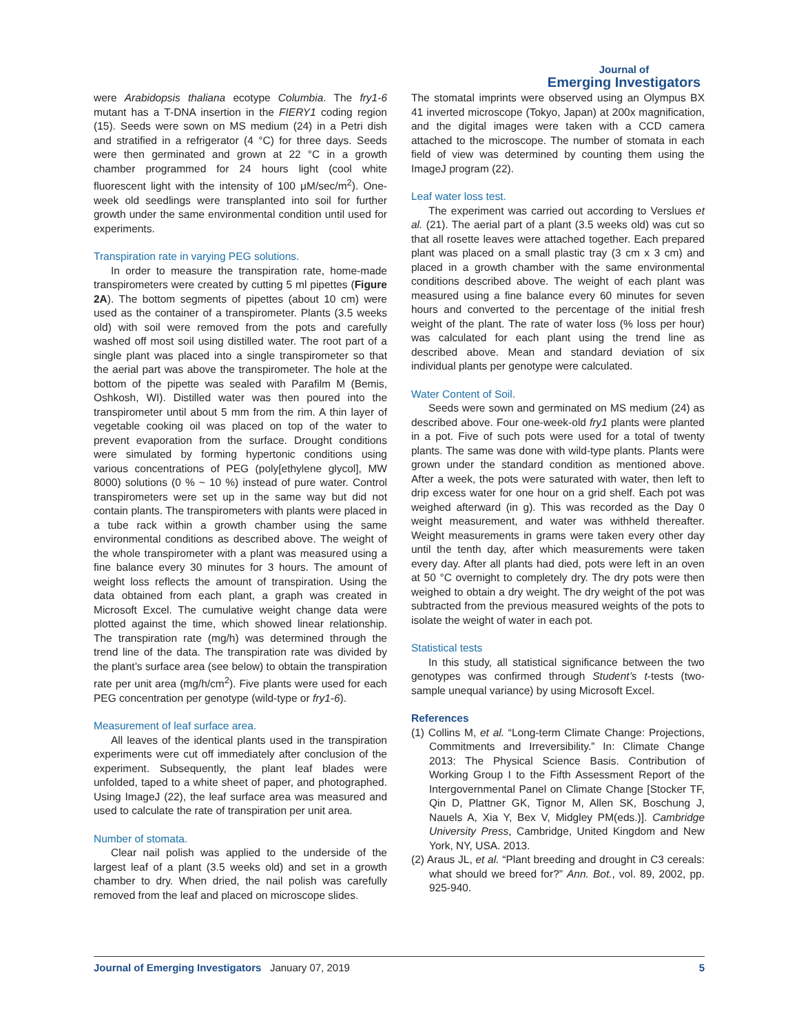Journal of
Emerging Investigators
were Arabidopsis thaliana ecotype Columbia. The fry1-6 mutant has a T-DNA insertion in the FIERY1 coding region (15). Seeds were sown on MS medium (24) in a Petri dish and stratified in a refrigerator (4 °C) for three days. Seeds were then germinated and grown at 22 °C in a growth chamber programmed for 24 hours light (cool white fluorescent light with the intensity of 100 μM/sec/m<sup>2</sup>). One-week old seedlings were transplanted into soil for further growth under the same environmental condition until used for experiments.
Transpiration rate in varying PEG solutions.
In order to measure the transpiration rate, home-made transpirometers were created by cutting 5 ml pipettes (Figure 2A). The bottom segments of pipettes (about 10 cm) were used as the container of a transpirometer. Plants (3.5 weeks old) with soil were removed from the pots and carefully washed off most soil using distilled water. The root part of a single plant was placed into a single transpirometer so that the aerial part was above the transpirometer. The hole at the bottom of the pipette was sealed with Parafilm M (Bemis, Oshkosh, WI). Distilled water was then poured into the transpirometer until about 5 mm from the rim. A thin layer of vegetable cooking oil was placed on top of the water to prevent evaporation from the surface. Drought conditions were simulated by forming hypertonic conditions using various concentrations of PEG (poly[ethylene glycol], MW 8000) solutions (0 % ~ 10 %) instead of pure water. Control transpirometers were set up in the same way but did not contain plants. The transpirometers with plants were placed in a tube rack within a growth chamber using the same environmental conditions as described above. The weight of the whole transpirometer with a plant was measured using a fine balance every 30 minutes for 3 hours. The amount of weight loss reflects the amount of transpiration. Using the data obtained from each plant, a graph was created in Microsoft Excel. The cumulative weight change data were plotted against the time, which showed linear relationship. The transpiration rate (mg/h) was determined through the trend line of the data. The transpiration rate was divided by the plant’s surface area (see below) to obtain the transpiration rate per unit area (mg/h/cm<sup>2</sup>). Five plants were used for each PEG concentration per genotype (wild-type or fry1-6).
Measurement of leaf surface area.
All leaves of the identical plants used in the transpiration experiments were cut off immediately after conclusion of the experiment. Subsequently, the plant leaf blades were unfolded, taped to a white sheet of paper, and photographed. Using ImageJ (22), the leaf surface area was measured and used to calculate the rate of transpiration per unit area.
Number of stomata.
Clear nail polish was applied to the underside of the largest leaf of a plant (3.5 weeks old) and set in a growth chamber to dry. When dried, the nail polish was carefully removed from the leaf and placed on microscope slides.
The stomatal imprints were observed using an Olympus BX 41 inverted microscope (Tokyo, Japan) at 200x magnification, and the digital images were taken with a CCD camera attached to the microscope. The number of stomata in each field of view was determined by counting them using the ImageJ program (22).
Leaf water loss test.
The experiment was carried out according to Verslues et al. (21). The aerial part of a plant (3.5 weeks old) was cut so that all rosette leaves were attached together. Each prepared plant was placed on a small plastic tray (3 cm x 3 cm) and placed in a growth chamber with the same environmental conditions described above. The weight of each plant was measured using a fine balance every 60 minutes for seven hours and converted to the percentage of the initial fresh weight of the plant. The rate of water loss (% loss per hour) was calculated for each plant using the trend line as described above. Mean and standard deviation of six individual plants per genotype were calculated.
Water Content of Soil.
Seeds were sown and germinated on MS medium (24) as described above. Four one-week-old fry1 plants were planted in a pot. Five of such pots were used for a total of twenty plants. The same was done with wild-type plants. Plants were grown under the standard condition as mentioned above. After a week, the pots were saturated with water, then left to drip excess water for one hour on a grid shelf. Each pot was weighed afterward (in g). This was recorded as the Day 0 weight measurement, and water was withheld thereafter. Weight measurements in grams were taken every other day until the tenth day, after which measurements were taken every day. After all plants had died, pots were left in an oven at 50 °C overnight to completely dry. The dry pots were then weighed to obtain a dry weight. The dry weight of the pot was subtracted from the previous measured weights of the pots to isolate the weight of water in each pot.
Statistical tests
In this study, all statistical significance between the two genotypes was confirmed through Student’s t-tests (two-sample unequal variance) by using Microsoft Excel.
References
(1) Collins M, et al. “Long-term Climate Change: Projections, Commitments and Irreversibility.” In: Climate Change 2013: The Physical Science Basis. Contribution of Working Group I to the Fifth Assessment Report of the Intergovernmental Panel on Climate Change [Stocker TF, Qin D, Plattner GK, Tignor M, Allen SK, Boschung J, Nauels A, Xia Y, Bex V, Midgley PM(eds.)]. Cambridge University Press, Cambridge, United Kingdom and New York, NY, USA. 2013.
(2) Araus JL, et al. “Plant breeding and drought in C3 cereals: what should we breed for?” Ann. Bot., vol. 89, 2002, pp. 925-940.
Journal of Emerging Investigators January 07, 2019 5